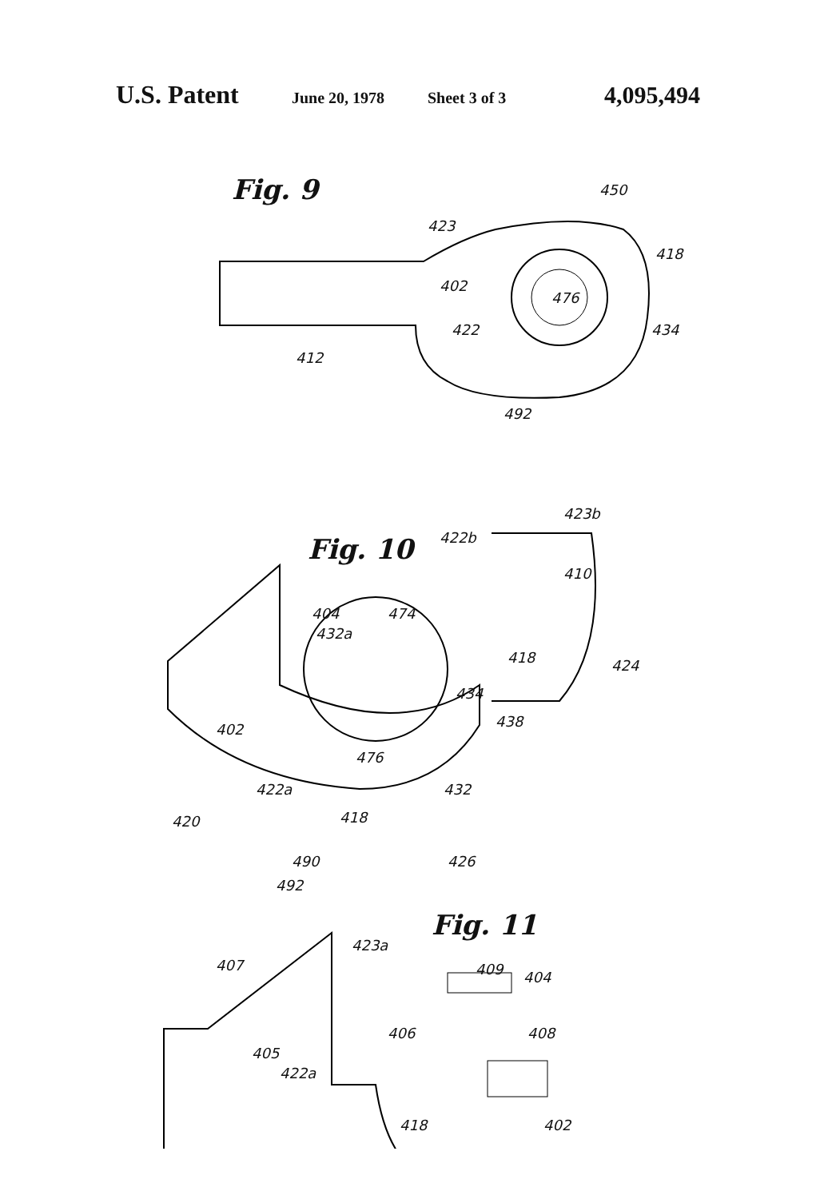U.S. Patent June 20, 1978 Sheet 3 of 3 4,095,494
Fig. 9 450
423
418
402
476
422 434
412
492
Fig. 10
423b
422b
410
404 474
432a
418 424
434
438 402
476
422a 432
420 418
490 426
492
Fig. 11
423a
407 409 404
406 408
405
422a
418 402